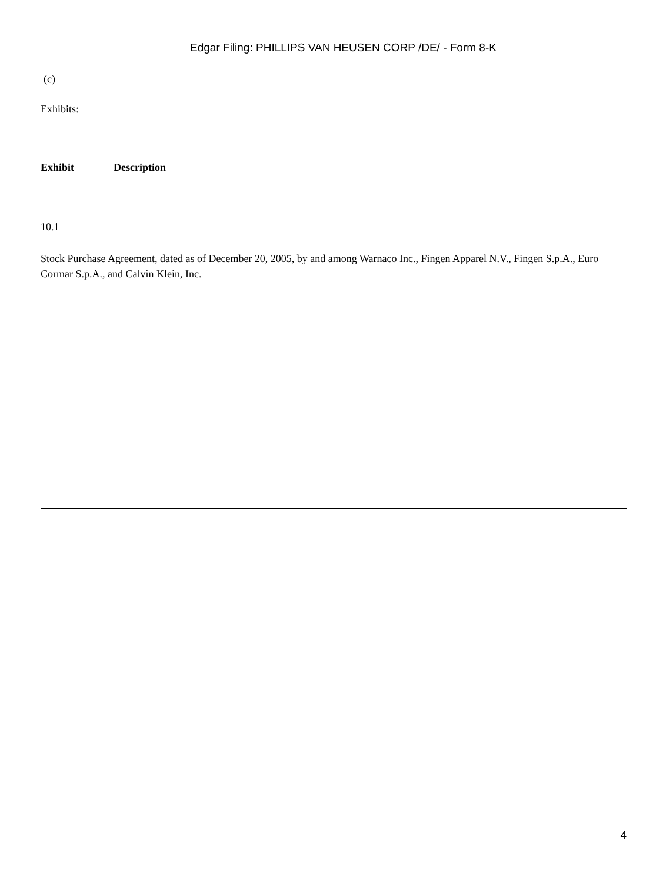Edgar Filing: PHILLIPS VAN HEUSEN CORP /DE/ - Form 8-K
(c)
Exhibits:
Exhibit Description
10.1
Stock Purchase Agreement, dated as of December 20, 2005, by and among Warnaco Inc., Fingen Apparel N.V., Fingen S.p.A., Euro Cormar S.p.A., and Calvin Klein, Inc.
4